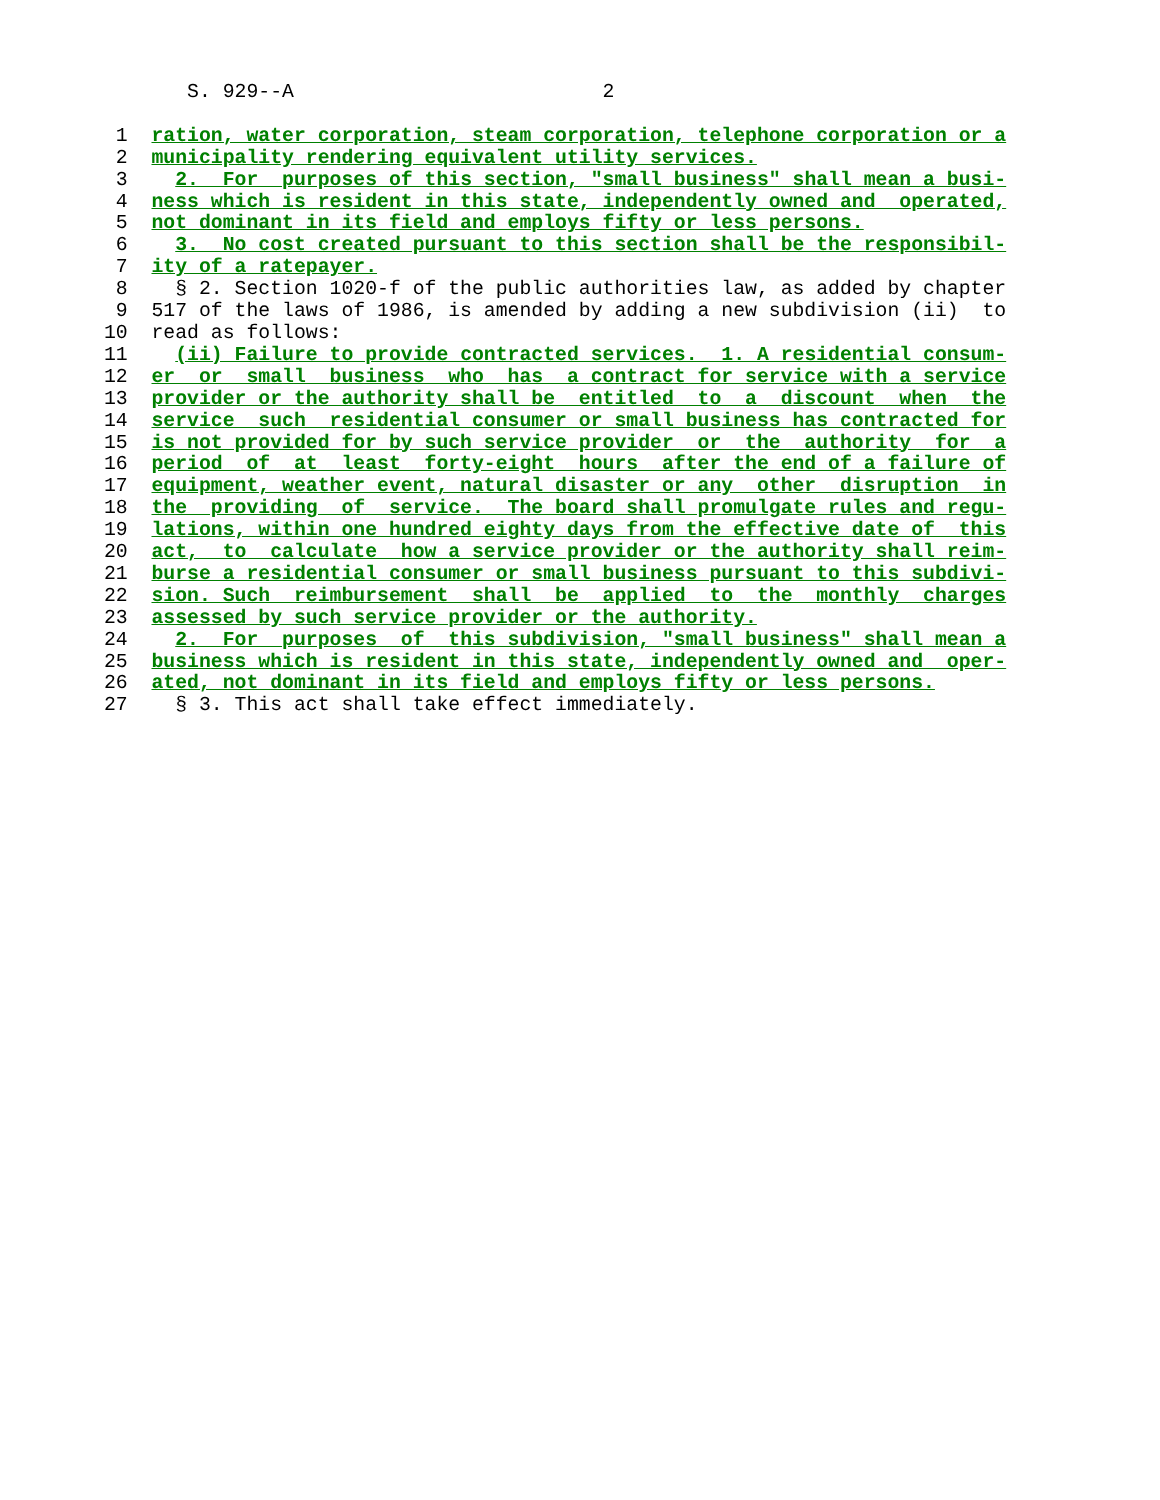S. 929--A                          2

 1  ration, water corporation, steam corporation, telephone corporation or a
 2  municipality rendering equivalent utility services.
 3    2.  For  purposes of this section, "small business" shall mean a busi-
 4  ness which is resident in this state, independently owned and  operated,
 5  not dominant in its field and employs fifty or less persons.
 6    3.  No cost created pursuant to this section shall be the responsibil-
 7  ity of a ratepayer.
 8    § 2. Section 1020-f of the public authorities law, as added by chapter
 9  517 of the laws of 1986, is amended by adding a new subdivision (ii)  to
10  read as follows:
11    (ii) Failure to provide contracted services.  1. A residential consum-
12  er  or  small  business  who  has  a contract for service with a service
13  provider or the authority shall be  entitled  to  a  discount  when  the
14  service  such  residential consumer or small business has contracted for
15  is not provided for by such service provider  or  the  authority  for  a
16  period  of  at  least  forty-eight  hours  after the end of a failure of
17  equipment, weather event, natural disaster or any  other  disruption  in
18  the  providing  of  service.  The board shall promulgate rules and regu-
19  lations, within one hundred eighty days from the effective date of  this
20  act,  to  calculate  how a service provider or the authority shall reim-
21  burse a residential consumer or small business pursuant to this subdivi-
22  sion. Such  reimbursement  shall  be  applied  to  the  monthly  charges
23  assessed by such service provider or the authority.
24    2.  For  purposes  of  this subdivision, "small business" shall mean a
25  business which is resident in this state, independently owned and  oper-
26  ated, not dominant in its field and employs fifty or less persons.
27    § 3. This act shall take effect immediately.